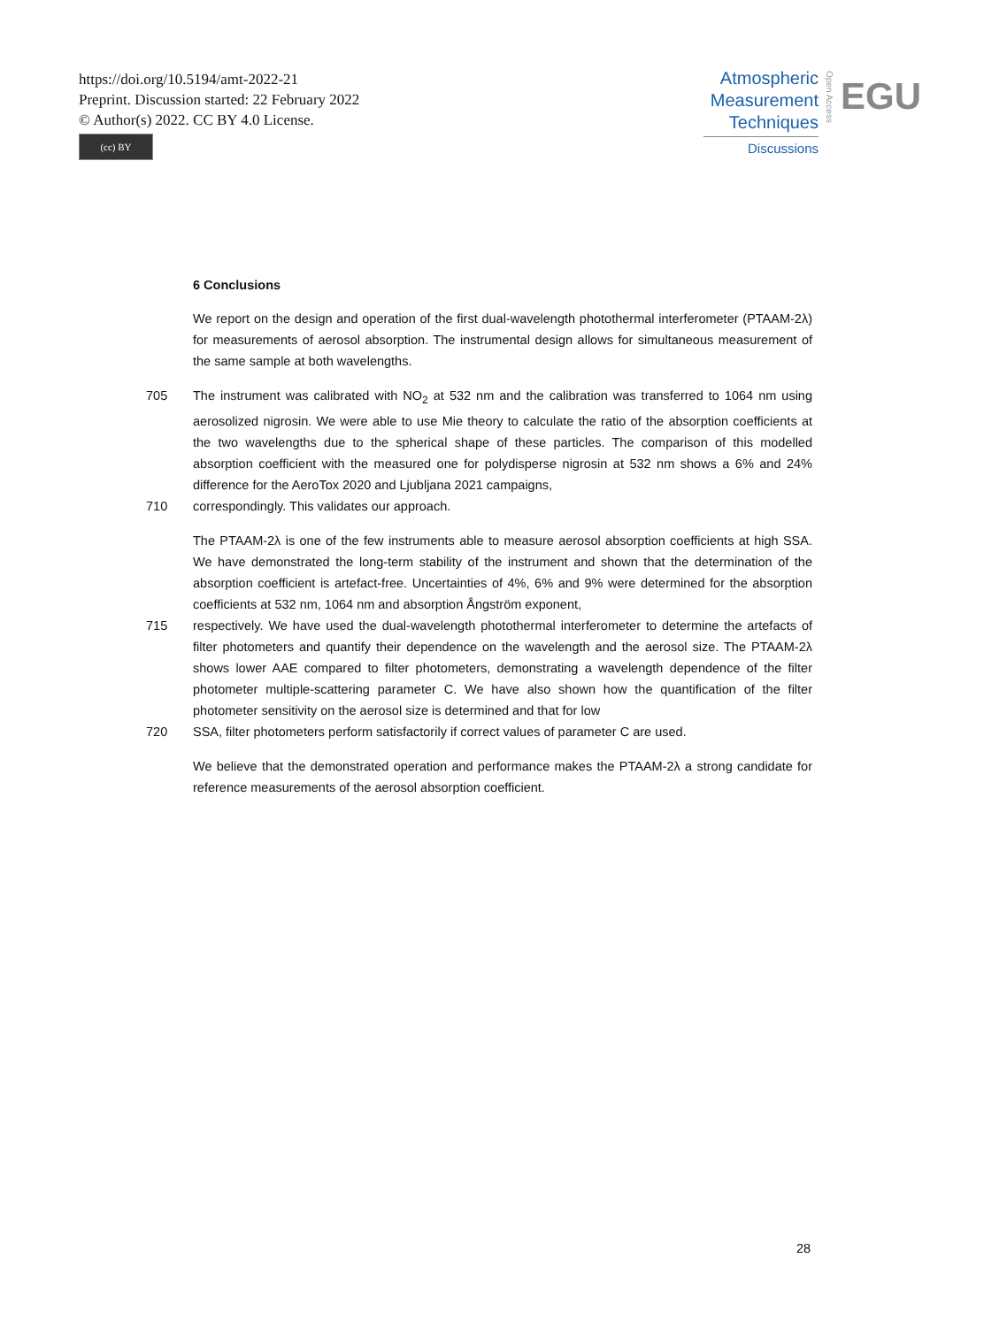https://doi.org/10.5194/amt-2022-21
Preprint. Discussion started: 22 February 2022
© Author(s) 2022. CC BY 4.0 License.
(cc) BY
Atmospheric
Measurement
Techniques
Discussions
Open Access
EGU
6 Conclusions
We report on the design and operation of the first dual-wavelength photothermal interferometer (PTAAM-2λ) for measurements of aerosol absorption. The instrumental design allows for simultaneous measurement of the same sample at both wavelengths.
705 The instrument was calibrated with NO<sub>2</sub> at 532 nm and the calibration was transferred to 1064 nm using aerosolized nigrosin. We were able to use Mie theory to calculate the ratio of the absorption coefficients at the two wavelengths due to the spherical shape of these particles. The comparison of this modelled absorption coefficient with the measured one for polydisperse nigrosin at 532 nm shows a 6% and 24% difference for the AeroTox 2020 and Ljubljana 2021 campaigns,
710 correspondingly. This validates our approach.
The PTAAM-2λ is one of the few instruments able to measure aerosol absorption coefficients at high SSA. We have demonstrated the long-term stability of the instrument and shown that the determination of the absorption coefficient is artefact-free. Uncertainties of 4%, 6% and 9% were determined for the absorption coefficients at 532 nm, 1064 nm and absorption Ångström exponent,
715 respectively. We have used the dual-wavelength photothermal interferometer to determine the artefacts of filter photometers and quantify their dependence on the wavelength and the aerosol size. The PTAAM-2λ shows lower AAE compared to filter photometers, demonstrating a wavelength dependence of the filter photometer multiple-scattering parameter C. We have also shown how the quantification of the filter photometer sensitivity on the aerosol size is determined and that for low
720 SSA, filter photometers perform satisfactorily if correct values of parameter C are used.
We believe that the demonstrated operation and performance makes the PTAAM-2λ a strong candidate for reference measurements of the aerosol absorption coefficient.
28